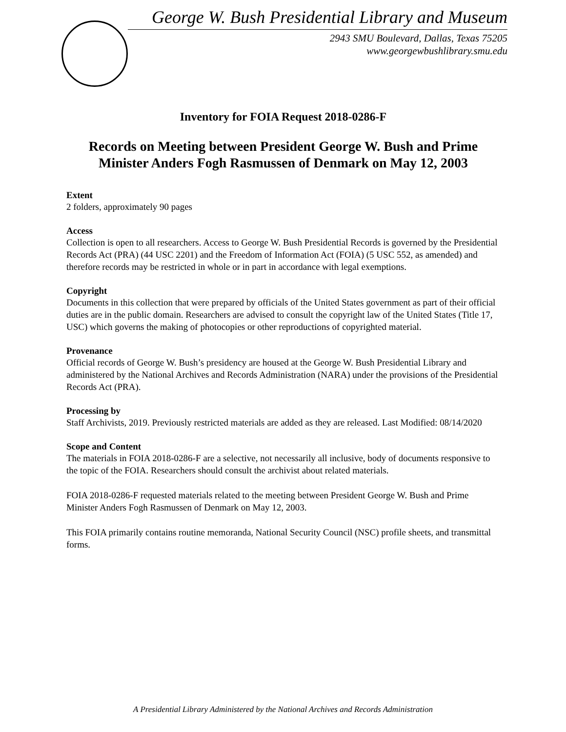George W. Bush Presidential Library and Museum
2943 SMU Boulevard, Dallas, Texas 75205
www.georgewbushlibrary.smu.edu
Inventory for FOIA Request 2018-0286-F
Records on Meeting between President George W. Bush and Prime Minister Anders Fogh Rasmussen of Denmark on May 12, 2003
Extent
2 folders, approximately 90 pages
Access
Collection is open to all researchers. Access to George W. Bush Presidential Records is governed by the Presidential Records Act (PRA) (44 USC 2201) and the Freedom of Information Act (FOIA) (5 USC 552, as amended) and therefore records may be restricted in whole or in part in accordance with legal exemptions.
Copyright
Documents in this collection that were prepared by officials of the United States government as part of their official duties are in the public domain. Researchers are advised to consult the copyright law of the United States (Title 17, USC) which governs the making of photocopies or other reproductions of copyrighted material.
Provenance
Official records of George W. Bush’s presidency are housed at the George W. Bush Presidential Library and administered by the National Archives and Records Administration (NARA) under the provisions of the Presidential Records Act (PRA).
Processing by
Staff Archivists, 2019. Previously restricted materials are added as they are released. Last Modified: 08/14/2020
Scope and Content
The materials in FOIA 2018-0286-F are a selective, not necessarily all inclusive, body of documents responsive to the topic of the FOIA. Researchers should consult the archivist about related materials.
FOIA 2018-0286-F requested materials related to the meeting between President George W. Bush and Prime Minister Anders Fogh Rasmussen of Denmark on May 12, 2003.
This FOIA primarily contains routine memoranda, National Security Council (NSC) profile sheets, and transmittal forms.
A Presidential Library Administered by the National Archives and Records Administration